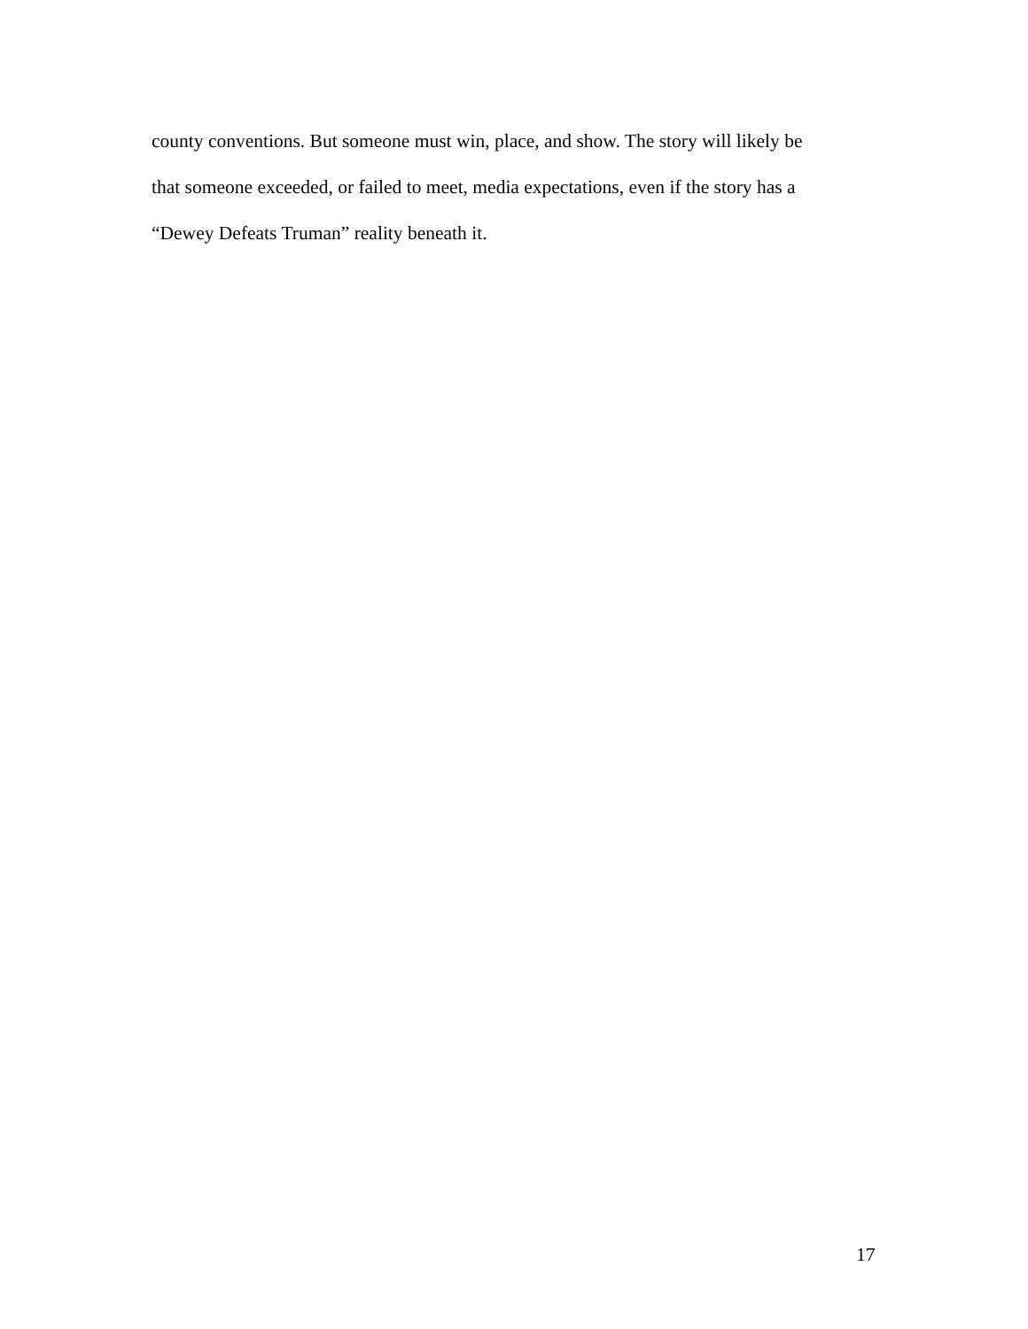county conventions. But someone must win, place, and show. The story will likely be that someone exceeded, or failed to meet, media expectations, even if the story has a “Dewey Defeats Truman” reality beneath it.
17